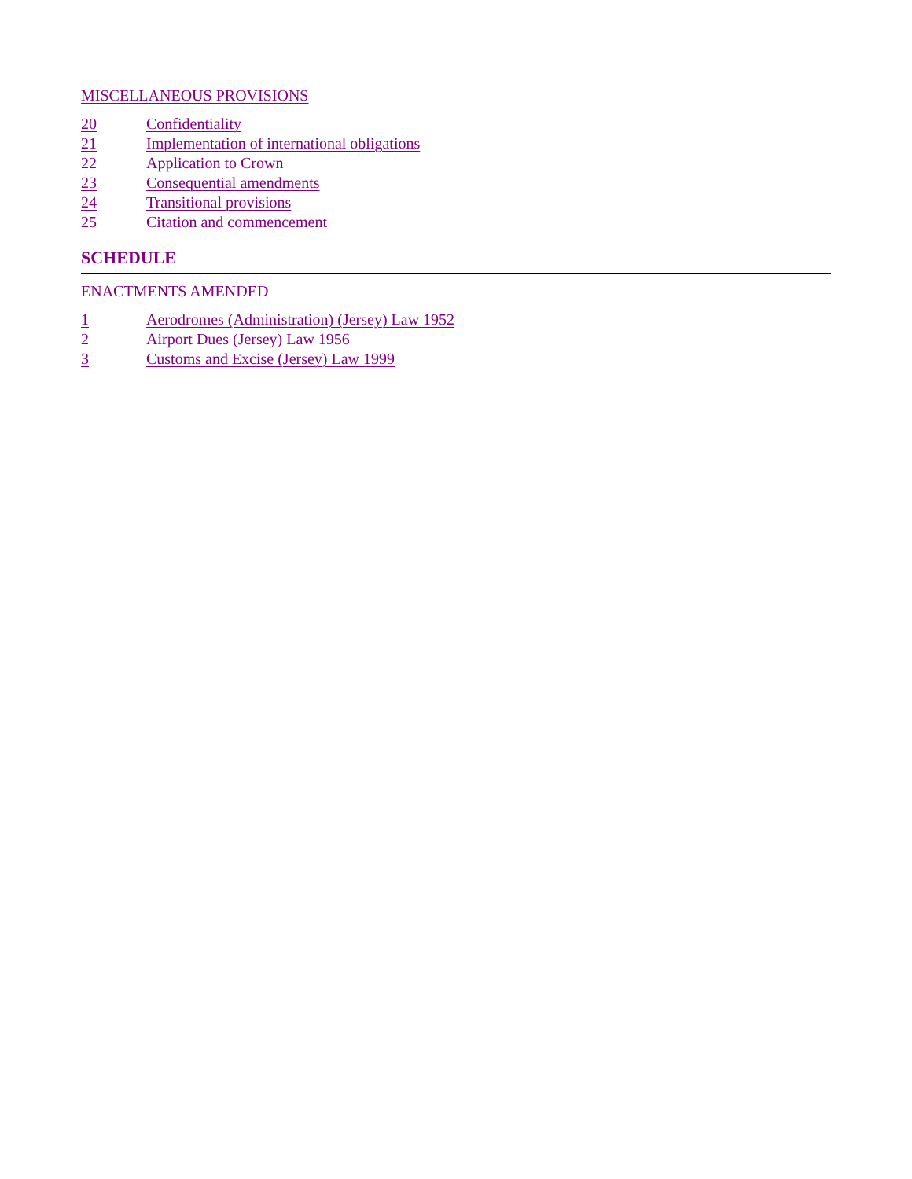MISCELLANEOUS PROVISIONS
20 Confidentiality
21 Implementation of international obligations
22 Application to Crown
23 Consequential amendments
24 Transitional provisions
25 Citation and commencement
SCHEDULE
ENACTMENTS AMENDED
1 Aerodromes (Administration) (Jersey) Law 1952
2 Airport Dues (Jersey) Law 1956
3 Customs and Excise (Jersey) Law 1999